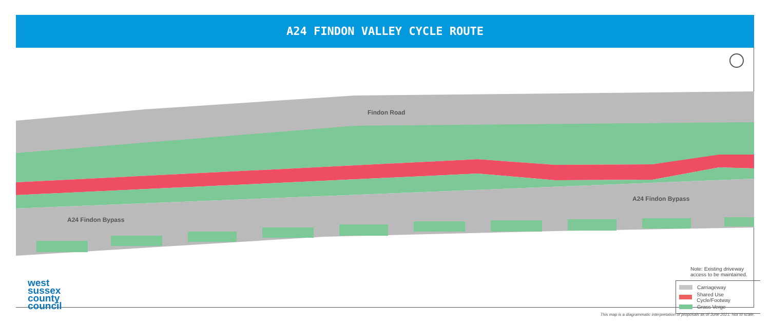A24 FINDON VALLEY CYCLE ROUTE
Findon Road
A24 Findon Bypass
A24 Findon Bypass
Note: Existing driveway
access to be maintained.
Carriageway
Shared Use Cycle/Footway
Grass Verge
west
sussex
county
council
This map is a diagrammatic interpretation of proposals as of June 2021. Not to scale.